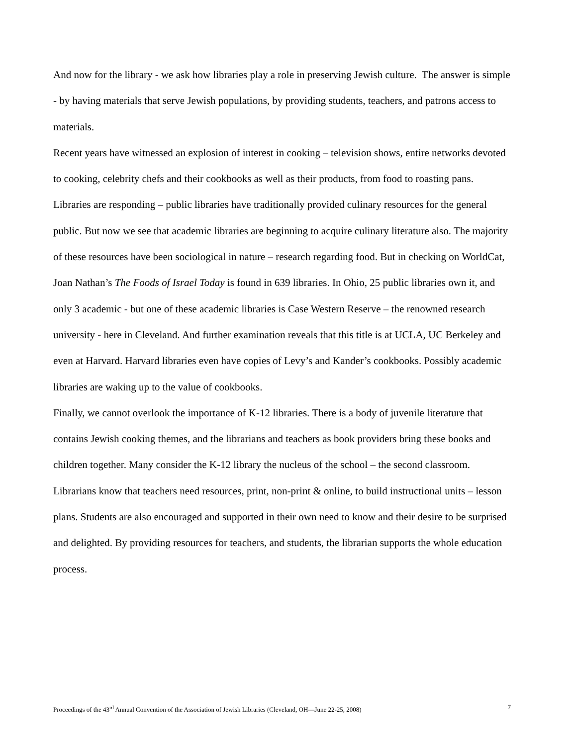And now for the library - we ask how libraries play a role in preserving Jewish culture. The answer is simple - by having materials that serve Jewish populations, by providing students, teachers, and patrons access to materials.
Recent years have witnessed an explosion of interest in cooking – television shows, entire networks devoted to cooking, celebrity chefs and their cookbooks as well as their products, from food to roasting pans.
Libraries are responding – public libraries have traditionally provided culinary resources for the general public. But now we see that academic libraries are beginning to acquire culinary literature also. The majority of these resources have been sociological in nature – research regarding food. But in checking on WorldCat, Joan Nathan’s The Foods of Israel Today is found in 639 libraries. In Ohio, 25 public libraries own it, and only 3 academic - but one of these academic libraries is Case Western Reserve – the renowned research university - here in Cleveland. And further examination reveals that this title is at UCLA, UC Berkeley and even at Harvard. Harvard libraries even have copies of Levy’s and Kander’s cookbooks. Possibly academic libraries are waking up to the value of cookbooks.
Finally, we cannot overlook the importance of K-12 libraries. There is a body of juvenile literature that contains Jewish cooking themes, and the librarians and teachers as book providers bring these books and children together. Many consider the K-12 library the nucleus of the school – the second classroom.
Librarians know that teachers need resources, print, non-print & online, to build instructional units – lesson plans. Students are also encouraged and supported in their own need to know and their desire to be surprised and delighted. By providing resources for teachers, and students, the librarian supports the whole education process.
Proceedings of the 43<sup>rd</sup> Annual Convention of the Association of Jewish Libraries (Cleveland, OH—June 22-25, 2008) 7